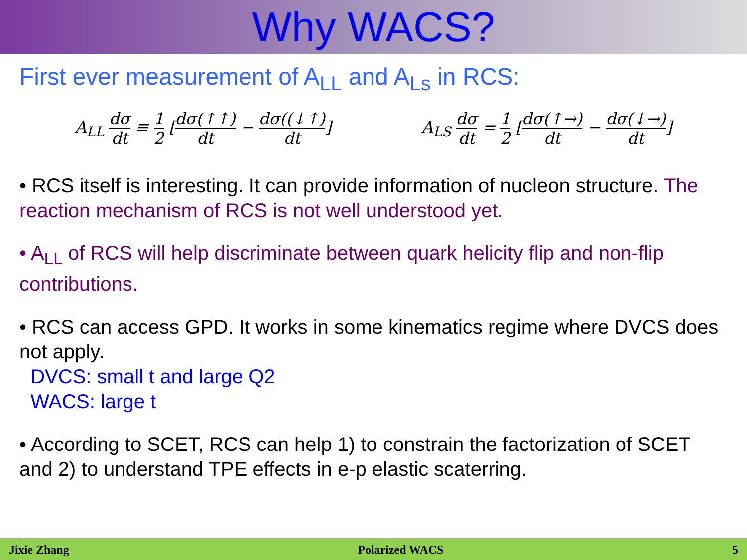Why WACS?
First ever measurement of A<sub>LL</sub> and A<sub>Ls</sub> in RCS:
A<sub>LL</sub> dσ dt ≡ 1 2 [dσ(↑↑) dt − dσ((↓↑) dt]
A<sub>LS</sub> dσ dt = 1 2 [dσ(↑→) dt − dσ(↓→) dt]
• RCS itself is interesting. It can provide information of nucleon structure. The reaction mechanism of RCS is not well understood yet.
• A<sub>LL</sub> of RCS will help discriminate between quark helicity flip and non-flip contributions.
• RCS can access GPD. It works in some kinematics regime where DVCS does not apply.
DVCS: small t and large Q2
WACS: large t
• According to SCET, RCS can help 1) to constrain the factorization of SCET and 2) to understand TPE effects in e-p elastic scaterring.
Jixie Zhang Polarized WACS 5